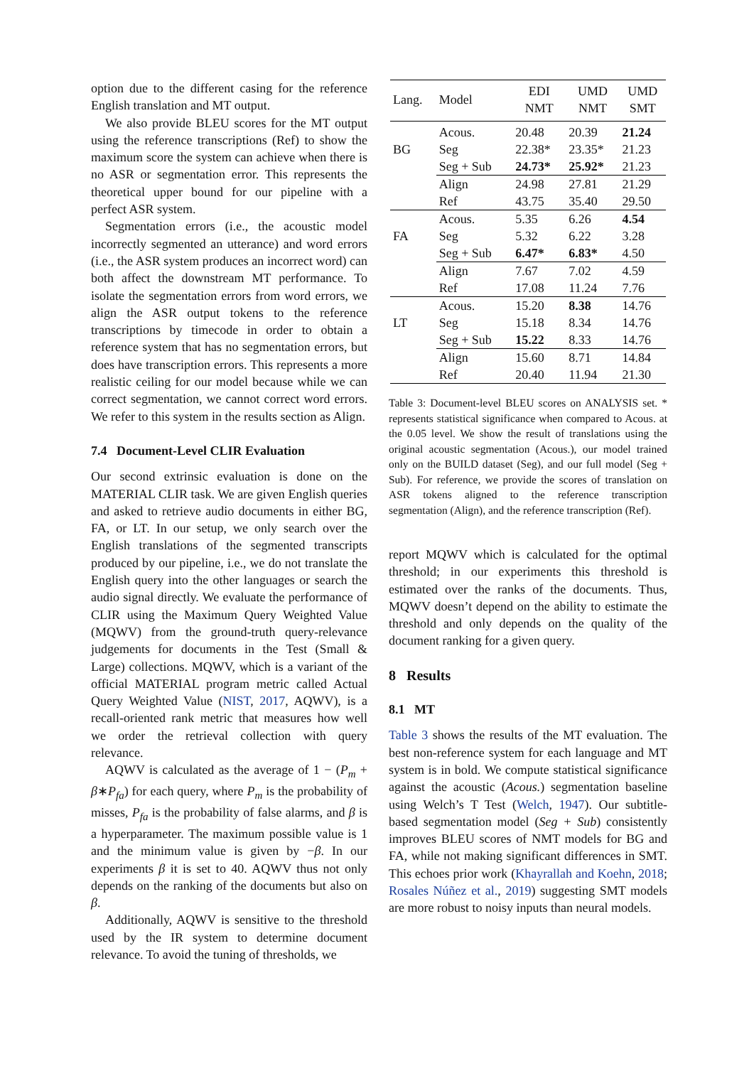option due to the different casing for the reference English translation and MT output.
We also provide BLEU scores for the MT output using the reference transcriptions (Ref) to show the maximum score the system can achieve when there is no ASR or segmentation error. This represents the theoretical upper bound for our pipeline with a perfect ASR system.
Segmentation errors (i.e., the acoustic model incorrectly segmented an utterance) and word errors (i.e., the ASR system produces an incorrect word) can both affect the downstream MT performance. To isolate the segmentation errors from word errors, we align the ASR output tokens to the reference transcriptions by timecode in order to obtain a reference system that has no segmentation errors, but does have transcription errors. This represents a more realistic ceiling for our model because while we can correct segmentation, we cannot correct word errors. We refer to this system in the results section as Align.
7.4 Document-Level CLIR Evaluation
Our second extrinsic evaluation is done on the MATERIAL CLIR task. We are given English queries and asked to retrieve audio documents in either BG, FA, or LT. In our setup, we only search over the English translations of the segmented transcripts produced by our pipeline, i.e., we do not translate the English query into the other languages or search the audio signal directly. We evaluate the performance of CLIR using the Maximum Query Weighted Value (MQWV) from the ground-truth query-relevance judgements for documents in the Test (Small & Large) collections. MQWV, which is a variant of the official MATERIAL program metric called Actual Query Weighted Value (NIST, 2017, AQWV), is a recall-oriented rank metric that measures how well we order the retrieval collection with query relevance.
AQWV is calculated as the average of 1 − (P<sub>m</sub> + β∗P<sub>fa</sub>) for each query, where P<sub>m</sub> is the probability of misses, P<sub>fa</sub> is the probability of false alarms, and β is a hyperparameter. The maximum possible value is 1 and the minimum value is given by −β. In our experiments β it is set to 40. AQWV thus not only depends on the ranking of the documents but also on β.
Additionally, AQWV is sensitive to the threshold used by the IR system to determine document relevance. To avoid the tuning of thresholds, we
| Lang. | Model | EDI NMT | UMD NMT | UMD SMT |
| BG | Acous. | 20.48 | 20.39 | 21.24 |
| | Seg | 22.38* | 23.35* | 21.23 |
| | Seg + Sub | 24.73* | 25.92* | 21.23 |
| | Align | 24.98 | 27.81 | 21.29 |
| | Ref | 43.75 | 35.40 | 29.50 |
| FA | Acous. | 5.35 | 6.26 | 4.54 |
| | Seg | 5.32 | 6.22 | 3.28 |
| | Seg + Sub | 6.47* | 6.83* | 4.50 |
| | Align | 7.67 | 7.02 | 4.59 |
| | Ref | 17.08 | 11.24 | 7.76 |
| LT | Acous. | 15.20 | 8.38 | 14.76 |
| | Seg | 15.18 | 8.34 | 14.76 |
| | Seg + Sub | 15.22 | 8.33 | 14.76 |
| | Align | 15.60 | 8.71 | 14.84 |
| | Ref | 20.40 | 11.94 | 21.30 |
Table 3: Document-level BLEU scores on ANALYSIS set. * represents statistical significance when compared to Acous. at the 0.05 level. We show the result of translations using the original acoustic segmentation (Acous.), our model trained only on the BUILD dataset (Seg), and our full model (Seg + Sub). For reference, we provide the scores of translation on ASR tokens aligned to the reference transcription segmentation (Align), and the reference transcription (Ref).
report MQWV which is calculated for the optimal threshold; in our experiments this threshold is estimated over the ranks of the documents. Thus, MQWV doesn’t depend on the ability to estimate the threshold and only depends on the quality of the document ranking for a given query.
8 Results
8.1 MT
Table 3 shows the results of the MT evaluation. The best non-reference system for each language and MT system is in bold. We compute statistical significance against the acoustic (Acous.) segmentation baseline using Welch’s T Test (Welch, 1947). Our subtitle-based segmentation model (Seg + Sub) consistently improves BLEU scores of NMT models for BG and FA, while not making significant differences in SMT. This echoes prior work (Khayrallah and Koehn, 2018; Rosales Núñez et al., 2019) suggesting SMT models are more robust to noisy inputs than neural models.